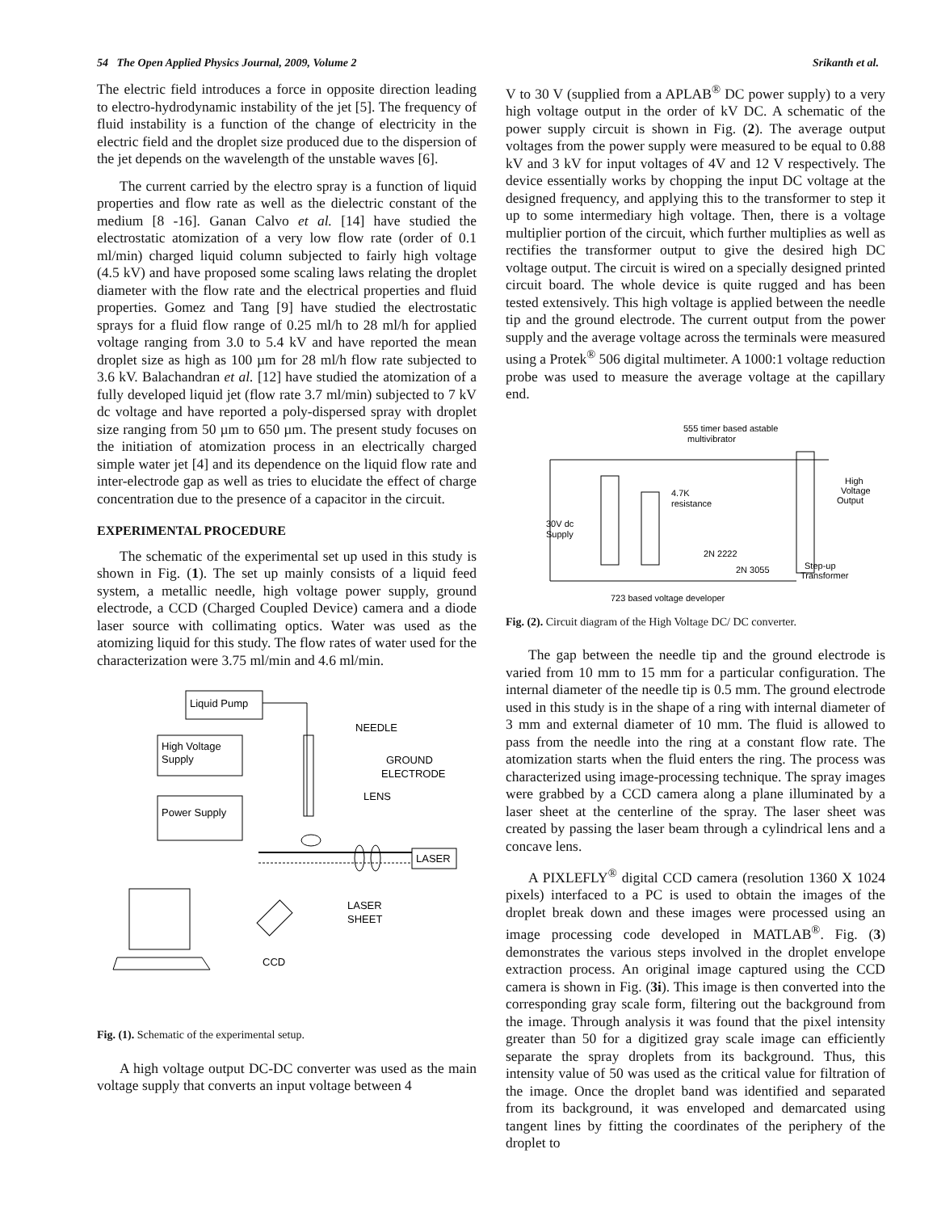54 The Open Applied Physics Journal, 2009, Volume 2 Srikanth et al.
The electric field introduces a force in opposite direction leading to electro-hydrodynamic instability of the jet [5]. The frequency of fluid instability is a function of the change of electricity in the electric field and the droplet size produced due to the dispersion of the jet depends on the wavelength of the unstable waves [6].
The current carried by the electro spray is a function of liquid properties and flow rate as well as the dielectric constant of the medium [8 -16]. Ganan Calvo et al. [14] have studied the electrostatic atomization of a very low flow rate (order of 0.1 ml/min) charged liquid column subjected to fairly high voltage (4.5 kV) and have proposed some scaling laws relating the droplet diameter with the flow rate and the electrical properties and fluid properties. Gomez and Tang [9] have studied the electrostatic sprays for a fluid flow range of 0.25 ml/h to 28 ml/h for applied voltage ranging from 3.0 to 5.4 kV and have reported the mean droplet size as high as 100 µm for 28 ml/h flow rate subjected to 3.6 kV. Balachandran et al. [12] have studied the atomization of a fully developed liquid jet (flow rate 3.7 ml/min) subjected to 7 kV dc voltage and have reported a poly-dispersed spray with droplet size ranging from 50 µm to 650 µm. The present study focuses on the initiation of atomization process in an electrically charged simple water jet [4] and its dependence on the liquid flow rate and inter-electrode gap as well as tries to elucidate the effect of charge concentration due to the presence of a capacitor in the circuit.
EXPERIMENTAL PROCEDURE
The schematic of the experimental set up used in this study is shown in Fig. (1). The set up mainly consists of a liquid feed system, a metallic needle, high voltage power supply, ground electrode, a CCD (Charged Coupled Device) camera and a diode laser source with collimating optics. Water was used as the atomizing liquid for this study. The flow rates of water used for the characterization were 3.75 ml/min and 4.6 ml/min.
Liquid Pump
High Voltage
Supply
Power Supply
NEEDLE
GROUND
ELECTRODE
LENS
LASER
LASER
SHEET
CCD
Fig. (1). Schematic of the experimental setup.
A high voltage output DC-DC converter was used as the main voltage supply that converts an input voltage between 4
V to 30 V (supplied from a APLAB<sup>®</sup> DC power supply) to a very high voltage output in the order of kV DC. A schematic of the power supply circuit is shown in Fig. (2). The average output voltages from the power supply were measured to be equal to 0.88 kV and 3 kV for input voltages of 4V and 12 V respectively. The device essentially works by chopping the input DC voltage at the designed frequency, and applying this to the transformer to step it up to some intermediary high voltage. Then, there is a voltage multiplier portion of the circuit, which further multiplies as well as rectifies the transformer output to give the desired high DC voltage output. The circuit is wired on a specially designed printed circuit board. The whole device is quite rugged and has been tested extensively. This high voltage is applied between the needle tip and the ground electrode. The current output from the power supply and the average voltage across the terminals were measured using a Protek<sup>®</sup> 506 digital multimeter. A 1000:1 voltage reduction probe was used to measure the average voltage at the capillary end.
555 timer based astable
multivibrator
4.7K
resistance
High
Voltage
Output
30V dc
Supply
2N 2222
2N 3055
Step-up
Transformer
723 based voltage developer
Fig. (2). Circuit diagram of the High Voltage DC/ DC converter.
The gap between the needle tip and the ground electrode is varied from 10 mm to 15 mm for a particular configuration. The internal diameter of the needle tip is 0.5 mm. The ground electrode used in this study is in the shape of a ring with internal diameter of 3 mm and external diameter of 10 mm. The fluid is allowed to pass from the needle into the ring at a constant flow rate. The atomization starts when the fluid enters the ring. The process was characterized using image-processing technique. The spray images were grabbed by a CCD camera along a plane illuminated by a laser sheet at the centerline of the spray. The laser sheet was created by passing the laser beam through a cylindrical lens and a concave lens.
A PIXLEFLY<sup>®</sup> digital CCD camera (resolution 1360 X 1024 pixels) interfaced to a PC is used to obtain the images of the droplet break down and these images were processed using an image processing code developed in MATLAB<sup>®</sup>. Fig. (3) demonstrates the various steps involved in the droplet envelope extraction process. An original image captured using the CCD camera is shown in Fig. (3i). This image is then converted into the corresponding gray scale form, filtering out the background from the image. Through analysis it was found that the pixel intensity greater than 50 for a digitized gray scale image can efficiently separate the spray droplets from its background. Thus, this intensity value of 50 was used as the critical value for filtration of the image. Once the droplet band was identified and separated from its background, it was enveloped and demarcated using tangent lines by fitting the coordinates of the periphery of the droplet to